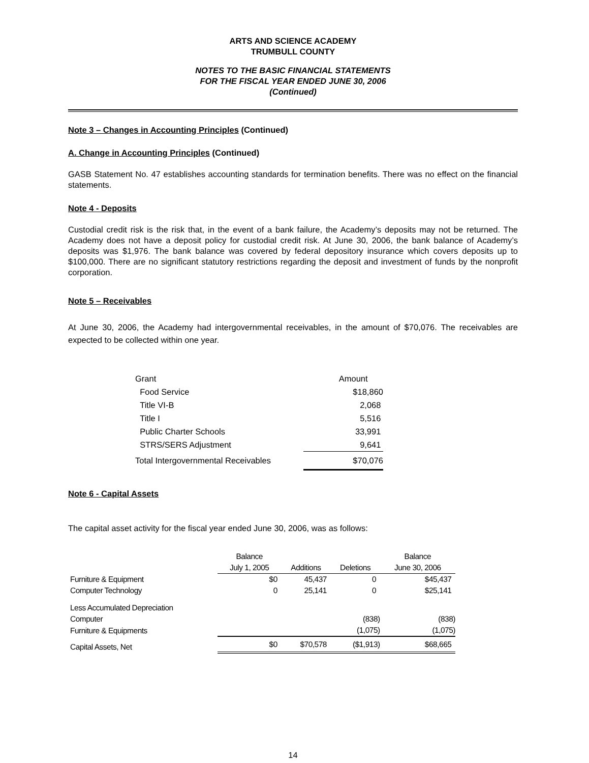ARTS AND SCIENCE ACADEMY
TRUMBULL COUNTY
NOTES TO THE BASIC FINANCIAL STATEMENTS
FOR THE FISCAL YEAR ENDED JUNE 30, 2006
(Continued)
Note 3 – Changes in Accounting Principles (Continued)
A. Change in Accounting Principles (Continued)
GASB Statement No. 47 establishes accounting standards for termination benefits. There was no effect on the financial statements.
Note 4 - Deposits
Custodial credit risk is the risk that, in the event of a bank failure, the Academy’s deposits may not be returned. The Academy does not have a deposit policy for custodial credit risk. At June 30, 2006, the bank balance of Academy’s deposits was $1,976. The bank balance was covered by federal depository insurance which covers deposits up to $100,000. There are no significant statutory restrictions regarding the deposit and investment of funds by the nonprofit corporation.
Note 5 – Receivables
At June 30, 2006, the Academy had intergovernmental receivables, in the amount of $70,076. The receivables are expected to be collected within one year.
| Grant | Amount |
| Food Service | $18,860 |
| Title VI-B | 2,068 |
| Title I | 5,516 |
| Public Charter Schools | 33,991 |
| STRS/SERS Adjustment | 9,641 |
| Total Intergovernmental Receivables | $70,076 |
Note 6 - Capital Assets
The capital asset activity for the fiscal year ended June 30, 2006, was as follows:
| | Balance | | | Balance |
| --- | --- | --- | --- | --- |
| | July 1, 2005 | Additions | Deletions | June 30, 2006 |
| Furniture & Equipment | $0 | 45,437 | 0 | $45,437 |
| Computer Technology | 0 | 25,141 | 0 | $25,141 |
| Less Accumulated Depreciation | | | | |
| Computer | | | (838) | (838) |
| Furniture & Equipments | | | (1,075) | (1,075) |
| Capital Assets, Net | $0 | $70,578 | ($1,913) | $68,665 |
14